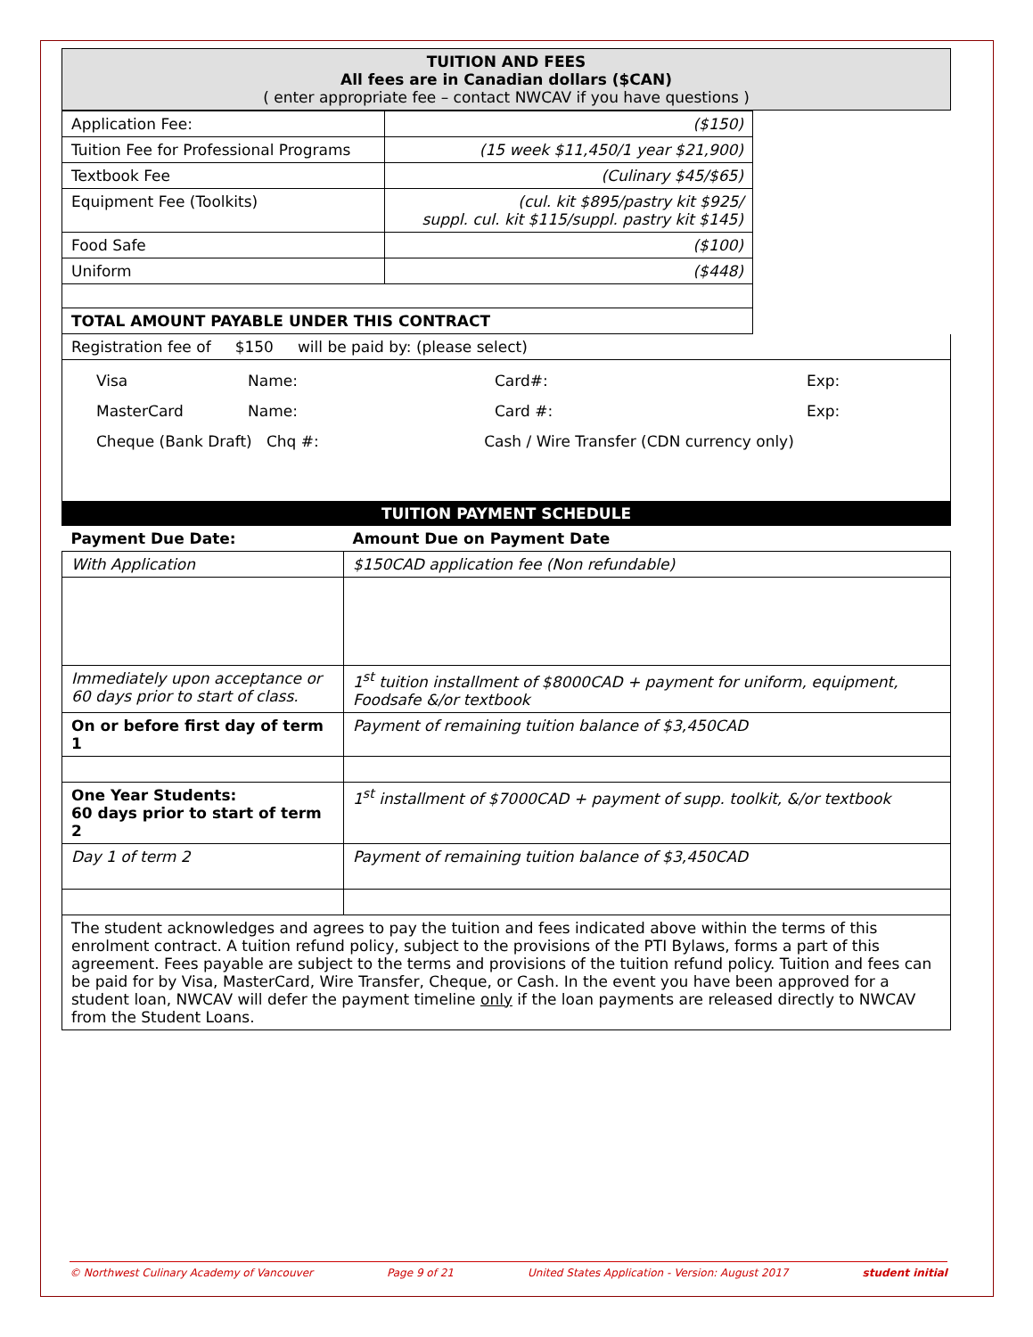| TUITION AND FEES All fees are in Canadian dollars ($CAN) ( enter appropriate fee – contact NWCAV if you have questions ) |
| Application Fee: | ($150) |
| Tuition Fee for Professional Programs | (15 week $11,450/1 year $21,900) |
| Textbook Fee | (Culinary $45/$65) |
| Equipment Fee (Toolkits) | (cul. kit $895/pastry kit $925/ suppl. cul. kit $115/suppl. pastry kit $145) |
| Food Safe | ($100) |
| Uniform | ($448) |
| TOTAL AMOUNT PAYABLE UNDER THIS CONTRACT | |
Registration fee of $150 will be paid by: (please select)
Visa Name: Card#: Exp:
MasterCard Name: Card #: Exp:
Cheque (Bank Draft) Chq #: Cash / Wire Transfer (CDN currency only)
TUITION PAYMENT SCHEDULE
| Payment Due Date: | Amount Due on Payment Date |
| --- | --- |
| With Application | $150CAD application fee (Non refundable) |
| Immediately upon acceptance or 60 days prior to start of class. | 1<sup>st</sup> tuition installment of $8000CAD + payment for uniform, equipment, Foodsafe &/or textbook |
| On or before first day of term 1 | Payment of remaining tuition balance of $3,450CAD |
| One Year Students: 60 days prior to start of term 2 | 1<sup>st</sup> installment of $7000CAD + payment of supp. toolkit, &/or textbook |
| Day 1 of term 2 | Payment of remaining tuition balance of $3,450CAD |
| The student acknowledges and agrees to pay the tuition and fees indicated above within the terms of this enrolment contract. A tuition refund policy, subject to the provisions of the PTI Bylaws, forms a part of this agreement. Fees payable are subject to the terms and provisions of the tuition refund policy. Tuition and fees can be paid for by Visa, MasterCard, Wire Transfer, Cheque, or Cash. In the event you have been approved for a student loan, NWCAV will defer the payment timeline only if the loan payments are released directly to NWCAV from the Student Loans. | |
© Northwest Culinary Academy of Vancouver Page 9 of 21 United States Application - Version: August 2017 student initial